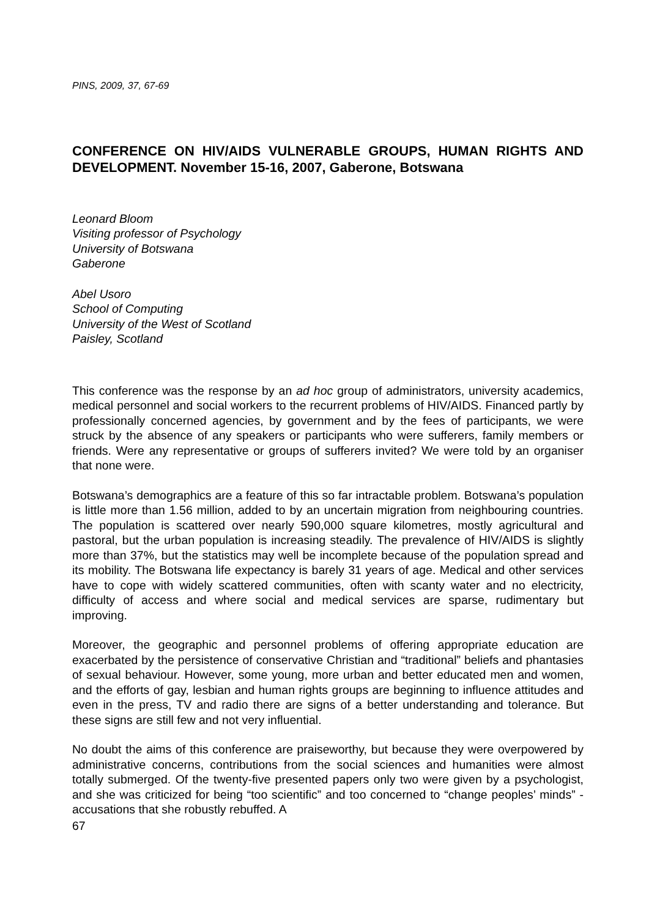PINS, 2009, 37, 67-69
CONFERENCE ON HIV/AIDS VULNERABLE GROUPS, HUMAN RIGHTS AND DEVELOPMENT. November 15-16, 2007, Gaberone, Botswana
Leonard Bloom
Visiting professor of Psychology
University of Botswana
Gaberone
Abel Usoro
School of Computing
University of the West of Scotland
Paisley, Scotland
This conference was the response by an ad hoc group of administrators, university academics, medical personnel and social workers to the recurrent problems of HIV/AIDS. Financed partly by professionally concerned agencies, by government and by the fees of participants, we were struck by the absence of any speakers or participants who were sufferers, family members or friends. Were any representative or groups of sufferers invited? We were told by an organiser that none were.
Botswana’s demographics are a feature of this so far intractable problem. Botswana’s population is little more than 1.56 million, added to by an uncertain migration from neighbouring countries. The population is scattered over nearly 590,000 square kilometres, mostly agricultural and pastoral, but the urban population is increasing steadily. The prevalence of HIV/AIDS is slightly more than 37%, but the statistics may well be incomplete because of the population spread and its mobility. The Botswana life expectancy is barely 31 years of age. Medical and other services have to cope with widely scattered communities, often with scanty water and no electricity, difficulty of access and where social and medical services are sparse, rudimentary but improving.
Moreover, the geographic and personnel problems of offering appropriate education are exacerbated by the persistence of conservative Christian and “traditional” beliefs and phantasies of sexual behaviour. However, some young, more urban and better educated men and women, and the efforts of gay, lesbian and human rights groups are beginning to influence attitudes and even in the press, TV and radio there are signs of a better understanding and tolerance. But these signs are still few and not very influential.
No doubt the aims of this conference are praiseworthy, but because they were overpowered by administrative concerns, contributions from the social sciences and humanities were almost totally submerged. Of the twenty-five presented papers only two were given by a psychologist, and she was criticized for being “too scientific” and too concerned to “change peoples’ minds” - accusations that she robustly rebuffed. A
67